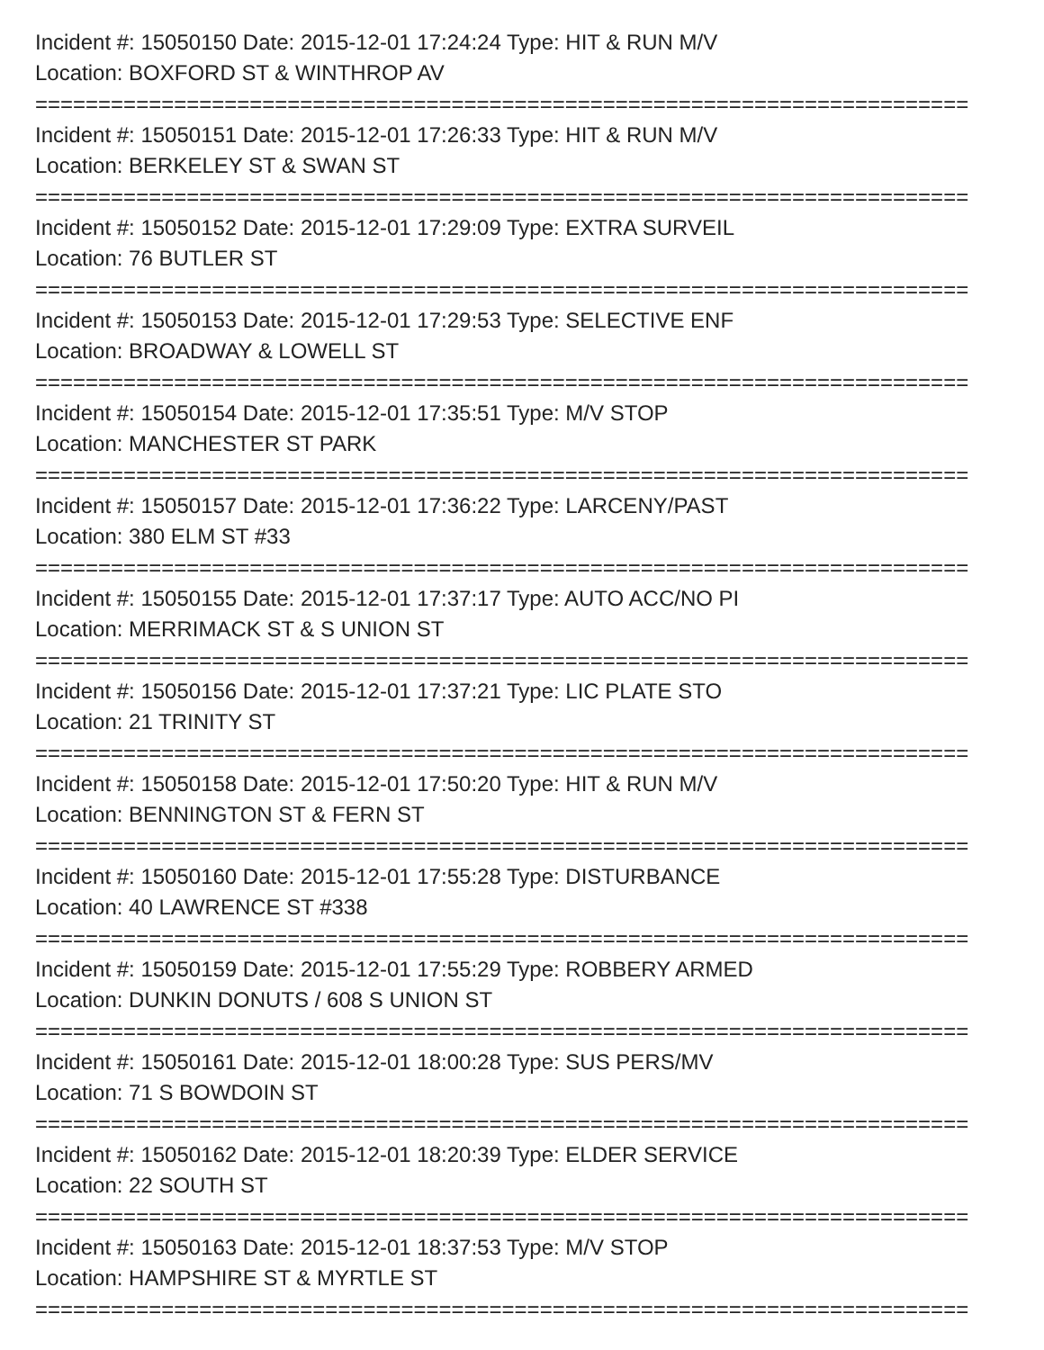Incident #: 15050150 Date: 2015-12-01 17:24:24 Type: HIT & RUN M/V
Location: BOXFORD ST & WINTHROP AV
==========================================================================
Incident #: 15050151 Date: 2015-12-01 17:26:33 Type: HIT & RUN M/V
Location: BERKELEY ST & SWAN ST
==========================================================================
Incident #: 15050152 Date: 2015-12-01 17:29:09 Type: EXTRA SURVEIL
Location: 76 BUTLER ST
==========================================================================
Incident #: 15050153 Date: 2015-12-01 17:29:53 Type: SELECTIVE ENF
Location: BROADWAY & LOWELL ST
==========================================================================
Incident #: 15050154 Date: 2015-12-01 17:35:51 Type: M/V STOP
Location: MANCHESTER ST PARK
==========================================================================
Incident #: 15050157 Date: 2015-12-01 17:36:22 Type: LARCENY/PAST
Location: 380 ELM ST #33
==========================================================================
Incident #: 15050155 Date: 2015-12-01 17:37:17 Type: AUTO ACC/NO PI
Location: MERRIMACK ST & S UNION ST
==========================================================================
Incident #: 15050156 Date: 2015-12-01 17:37:21 Type: LIC PLATE STO
Location: 21 TRINITY ST
==========================================================================
Incident #: 15050158 Date: 2015-12-01 17:50:20 Type: HIT & RUN M/V
Location: BENNINGTON ST & FERN ST
==========================================================================
Incident #: 15050160 Date: 2015-12-01 17:55:28 Type: DISTURBANCE
Location: 40 LAWRENCE ST #338
==========================================================================
Incident #: 15050159 Date: 2015-12-01 17:55:29 Type: ROBBERY ARMED
Location: DUNKIN DONUTS / 608 S UNION ST
==========================================================================
Incident #: 15050161 Date: 2015-12-01 18:00:28 Type: SUS PERS/MV
Location: 71 S BOWDOIN ST
==========================================================================
Incident #: 15050162 Date: 2015-12-01 18:20:39 Type: ELDER SERVICE
Location: 22 SOUTH ST
==========================================================================
Incident #: 15050163 Date: 2015-12-01 18:37:53 Type: M/V STOP
Location: HAMPSHIRE ST & MYRTLE ST
==========================================================================